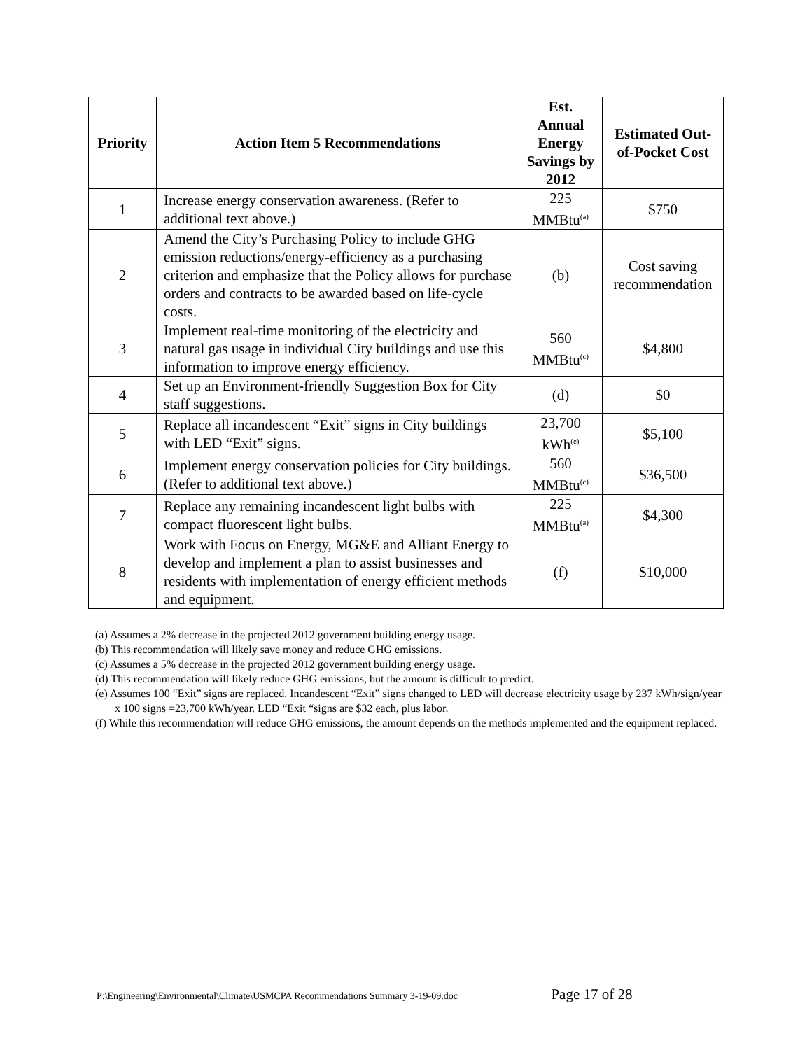| Priority | Action Item 5 Recommendations | Est. Annual Energy Savings by 2012 | Estimated Out-of-Pocket Cost |
| --- | --- | --- | --- |
| 1 | Increase energy conservation awareness. (Refer to additional text above.) | 225 MMBtu<sup>(a)</sup> | $750 |
| 2 | Amend the City’s Purchasing Policy to include GHG emission reductions/energy-efficiency as a purchasing criterion and emphasize that the Policy allows for purchase orders and contracts to be awarded based on life-cycle costs. | (b) | Cost saving recommendation |
| 3 | Implement real-time monitoring of the electricity and natural gas usage in individual City buildings and use this information to improve energy efficiency. | 560 MMBtu<sup>(c)</sup> | $4,800 |
| 4 | Set up an Environment-friendly Suggestion Box for City staff suggestions. | (d) | $0 |
| 5 | Replace all incandescent “Exit” signs in City buildings with LED “Exit” signs. | 23,700 kWh<sup>(e)</sup> | $5,100 |
| 6 | Implement energy conservation policies for City buildings. (Refer to additional text above.) | 560 MMBtu<sup>(c)</sup> | $36,500 |
| 7 | Replace any remaining incandescent light bulbs with compact fluorescent light bulbs. | 225 MMBtu<sup>(a)</sup> | $4,300 |
| 8 | Work with Focus on Energy, MG&E and Alliant Energy to develop and implement a plan to assist businesses and residents with implementation of energy efficient methods and equipment. | (f) | $10,000 |
(a) Assumes a 2% decrease in the projected 2012 government building energy usage.
(b) This recommendation will likely save money and reduce GHG emissions.
(c) Assumes a 5% decrease in the projected 2012 government building energy usage.
(d) This recommendation will likely reduce GHG emissions, but the amount is difficult to predict.
(e) Assumes 100 “Exit” signs are replaced. Incandescent “Exit” signs changed to LED will decrease electricity usage by 237 kWh/sign/year x 100 signs =23,700 kWh/year. LED “Exit “signs are $32 each, plus labor.
(f) While this recommendation will reduce GHG emissions, the amount depends on the methods implemented and the equipment replaced.
P:\Engineering\Environmental\Climate\USMCPA Recommendations Summary 3-19-09.doc Page 17 of 28